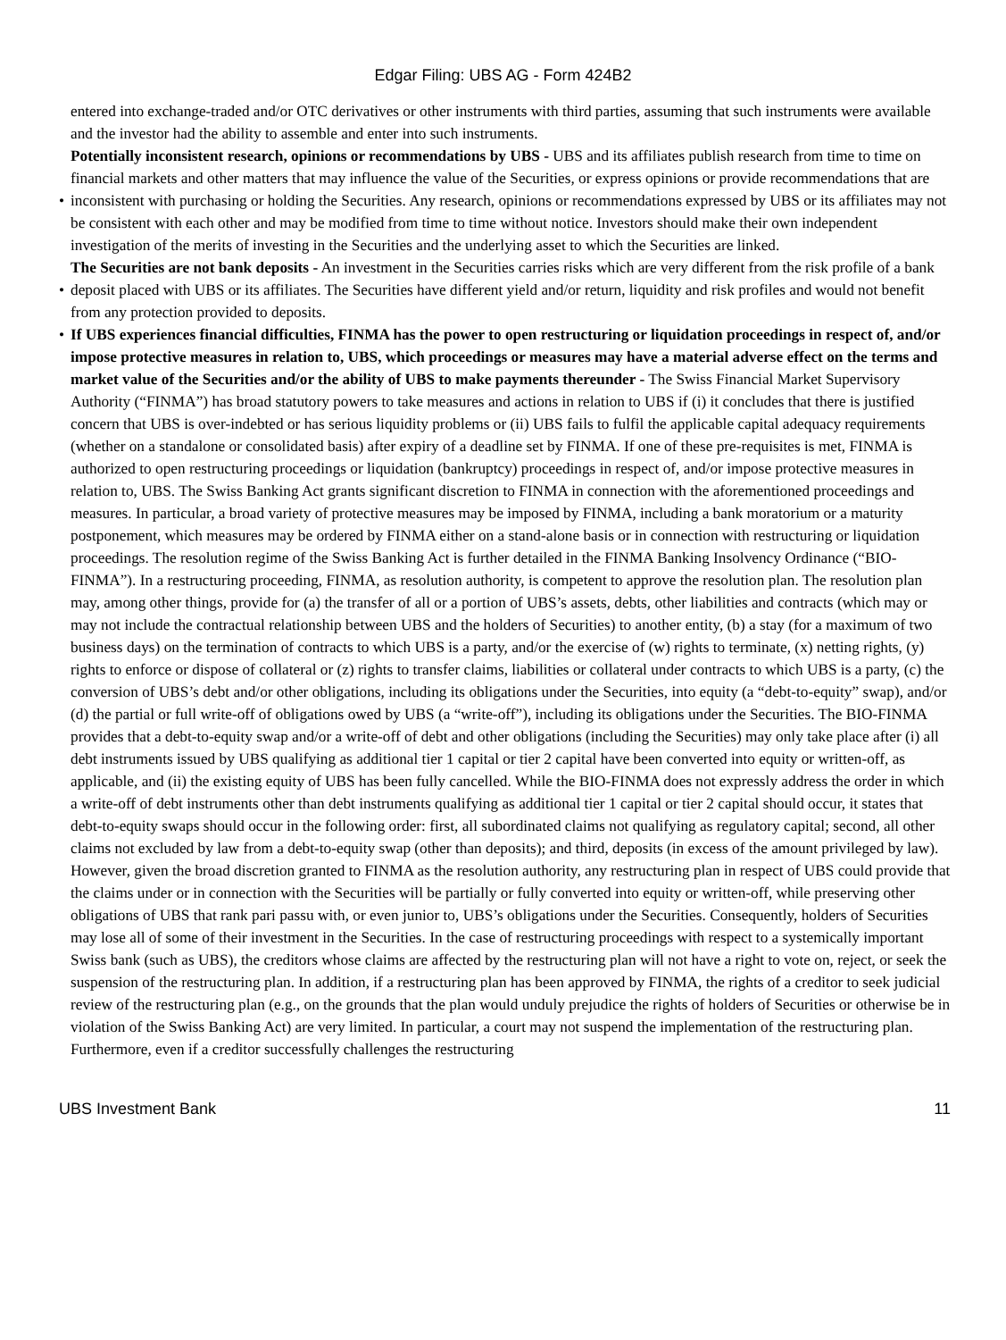Edgar Filing: UBS AG - Form 424B2
entered into exchange-traded and/or OTC derivatives or other instruments with third parties, assuming that such instruments were available and the investor had the ability to assemble and enter into such instruments.
•
Potentially inconsistent research, opinions or recommendations by UBS - UBS and its affiliates publish research from time to time on financial markets and other matters that may influence the value of the Securities, or express opinions or provide recommendations that are inconsistent with purchasing or holding the Securities. Any research, opinions or recommendations expressed by UBS or its affiliates may not be consistent with each other and may be modified from time to time without notice. Investors should make their own independent investigation of the merits of investing in the Securities and the underlying asset to which the Securities are linked.
•
The Securities are not bank deposits - An investment in the Securities carries risks which are very different from the risk profile of a bank deposit placed with UBS or its affiliates. The Securities have different yield and/or return, liquidity and risk profiles and would not benefit from any protection provided to deposits.
• If UBS experiences financial difficulties, FINMA has the power to open restructuring or liquidation proceedings in respect of, and/or impose protective measures in relation to, UBS, which proceedings or measures may have a material adverse effect on the terms and market value of the Securities and/or the ability of UBS to make payments thereunder - The Swiss Financial Market Supervisory Authority (“FINMA”) has broad statutory powers to take measures and actions in relation to UBS if (i) it concludes that there is justified concern that UBS is over-indebted or has serious liquidity problems or (ii) UBS fails to fulfil the applicable capital adequacy requirements (whether on a standalone or consolidated basis) after expiry of a deadline set by FINMA. If one of these pre-requisites is met, FINMA is authorized to open restructuring proceedings or liquidation (bankruptcy) proceedings in respect of, and/or impose protective measures in relation to, UBS. The Swiss Banking Act grants significant discretion to FINMA in connection with the aforementioned proceedings and measures. In particular, a broad variety of protective measures may be imposed by FINMA, including a bank moratorium or a maturity postponement, which measures may be ordered by FINMA either on a stand-alone basis or in connection with restructuring or liquidation proceedings. The resolution regime of the Swiss Banking Act is further detailed in the FINMA Banking Insolvency Ordinance (“BIO-FINMA”). In a restructuring proceeding, FINMA, as resolution authority, is competent to approve the resolution plan. The resolution plan may, among other things, provide for (a) the transfer of all or a portion of UBS’s assets, debts, other liabilities and contracts (which may or may not include the contractual relationship between UBS and the holders of Securities) to another entity, (b) a stay (for a maximum of two business days) on the termination of contracts to which UBS is a party, and/or the exercise of (w) rights to terminate, (x) netting rights, (y) rights to enforce or dispose of collateral or (z) rights to transfer claims, liabilities or collateral under contracts to which UBS is a party, (c) the conversion of UBS’s debt and/or other obligations, including its obligations under the Securities, into equity (a “debt-to-equity” swap), and/or (d) the partial or full write-off of obligations owed by UBS (a “write-off”), including its obligations under the Securities. The BIO-FINMA provides that a debt-to-equity swap and/or a write-off of debt and other obligations (including the Securities) may only take place after (i) all debt instruments issued by UBS qualifying as additional tier 1 capital or tier 2 capital have been converted into equity or written-off, as applicable, and (ii) the existing equity of UBS has been fully cancelled. While the BIO-FINMA does not expressly address the order in which a write-off of debt instruments other than debt instruments qualifying as additional tier 1 capital or tier 2 capital should occur, it states that debt-to-equity swaps should occur in the following order: first, all subordinated claims not qualifying as regulatory capital; second, all other claims not excluded by law from a debt-to-equity swap (other than deposits); and third, deposits (in excess of the amount privileged by law). However, given the broad discretion granted to FINMA as the resolution authority, any restructuring plan in respect of UBS could provide that the claims under or in connection with the Securities will be partially or fully converted into equity or written-off, while preserving other obligations of UBS that rank pari passu with, or even junior to, UBS’s obligations under the Securities. Consequently, holders of Securities may lose all of some of their investment in the Securities. In the case of restructuring proceedings with respect to a systemically important Swiss bank (such as UBS), the creditors whose claims are affected by the restructuring plan will not have a right to vote on, reject, or seek the suspension of the restructuring plan. In addition, if a restructuring plan has been approved by FINMA, the rights of a creditor to seek judicial review of the restructuring plan (e.g., on the grounds that the plan would unduly prejudice the rights of holders of Securities or otherwise be in violation of the Swiss Banking Act) are very limited. In particular, a court may not suspend the implementation of the restructuring plan. Furthermore, even if a creditor successfully challenges the restructuring
UBS Investment Bank 11